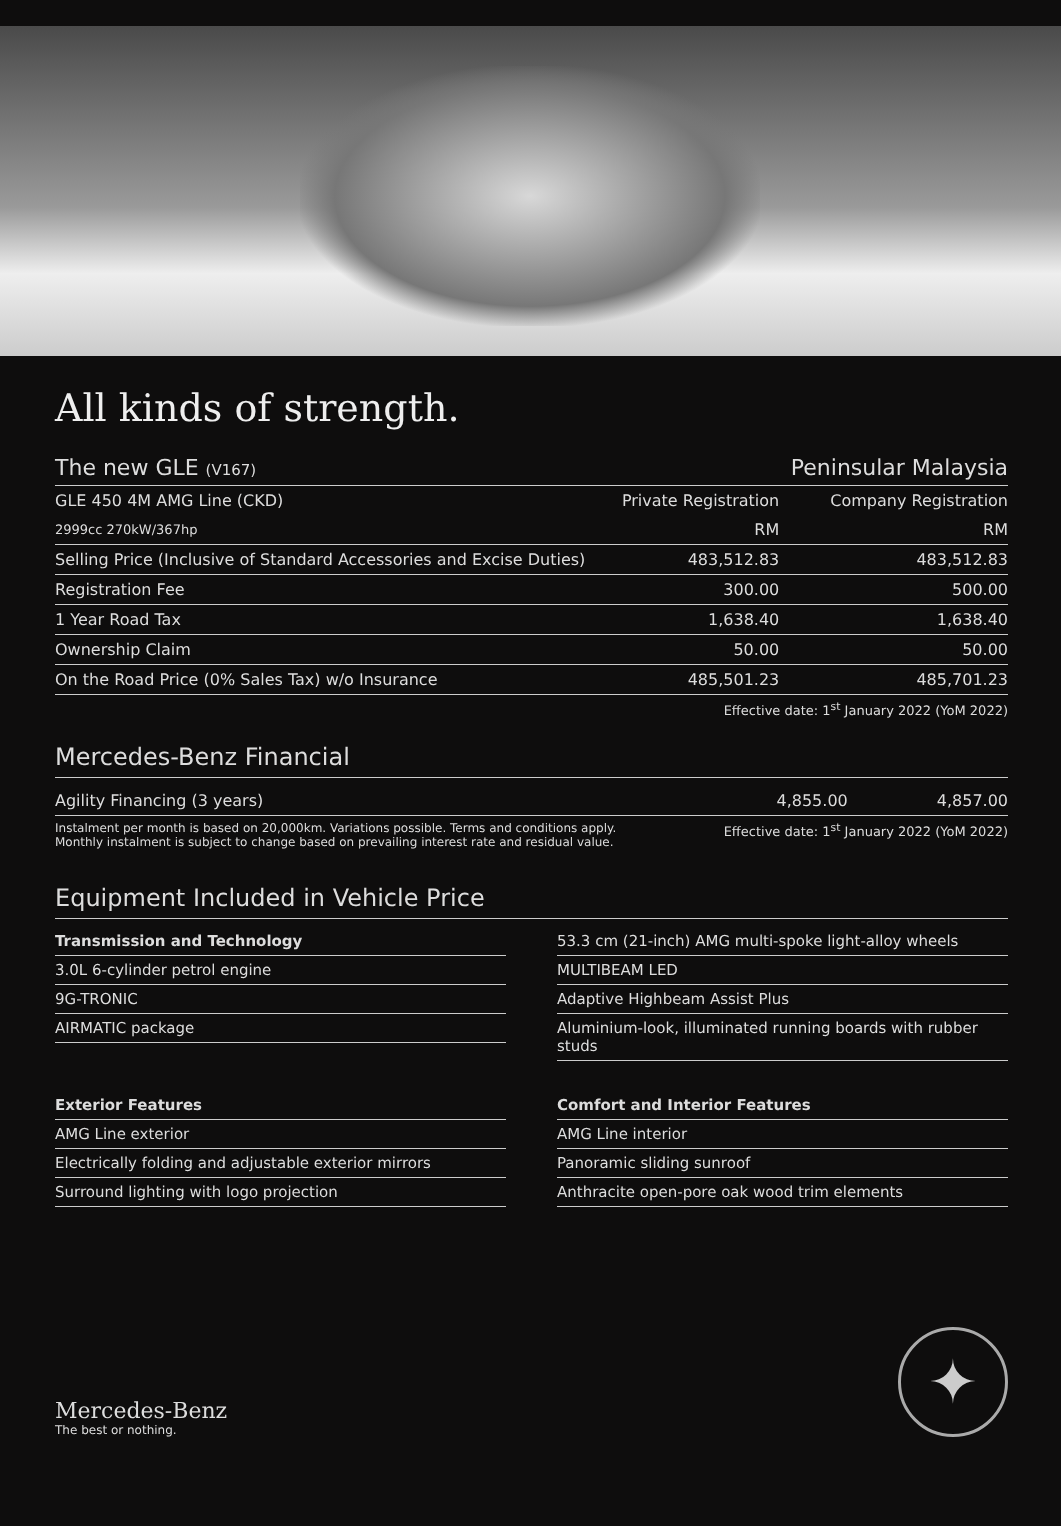All kinds of strength.
| The new GLE (V167) | | Peninsular Malaysia |
| GLE 450 4M AMG Line (CKD) | Private Registration | Company Registration |
| 2999cc 270kW/367hp | RM | RM |
| Selling Price (Inclusive of Standard Accessories and Excise Duties) | 483,512.83 | 483,512.83 |
| Registration Fee | 300.00 | 500.00 |
| 1 Year Road Tax | 1,638.40 | 1,638.40 |
| Ownership Claim | 50.00 | 50.00 |
| On the Road Price (0% Sales Tax) w/o Insurance | 485,501.23 | 485,701.23 |
| | Effective date: 1<sup>st</sup> January 2022 (YoM 2022) | |
Mercedes-Benz Financial
| Agility Financing (3 years) | 4,855.00 | 4,857.00 |
| Instalment per month is based on 20,000km. Variations possible. Terms and conditions apply. Monthly instalment is subject to change based on prevailing interest rate and residual value. | Effective date: 1<sup>st</sup> January 2022 (YoM 2022) | |
Equipment Included in Vehicle Price
Transmission and Technology
3.0L 6-cylinder petrol engine
9G-TRONIC
AIRMATIC package
53.3 cm (21-inch) AMG multi-spoke light-alloy wheels
MULTIBEAM LED
Adaptive Highbeam Assist Plus
Aluminium-look, illuminated running boards with rubber studs
Exterior Features
AMG Line exterior
Electrically folding and adjustable exterior mirrors
Surround lighting with logo projection
Comfort and Interior Features
AMG Line interior
Panoramic sliding sunroof
Anthracite open-pore oak wood trim elements
Mercedes-Benz
The best or nothing.
✦